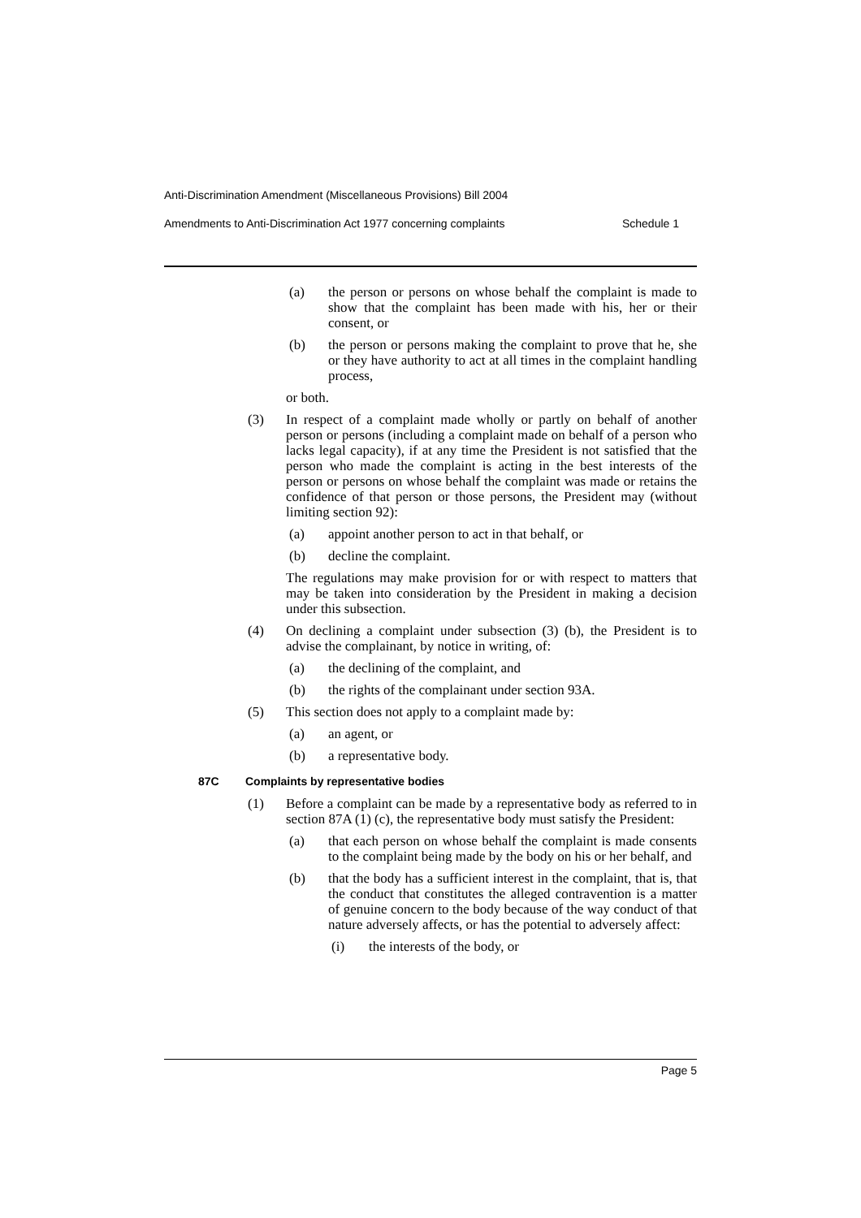Anti-Discrimination Amendment (Miscellaneous Provisions) Bill 2004
Amendments to Anti-Discrimination Act 1977 concerning complaints Schedule 1
(a) the person or persons on whose behalf the complaint is made to show that the complaint has been made with his, her or their consent, or
(b) the person or persons making the complaint to prove that he, she or they have authority to act at all times in the complaint handling process,
or both.
(3) In respect of a complaint made wholly or partly on behalf of another person or persons (including a complaint made on behalf of a person who lacks legal capacity), if at any time the President is not satisfied that the person who made the complaint is acting in the best interests of the person or persons on whose behalf the complaint was made or retains the confidence of that person or those persons, the President may (without limiting section 92):
(a) appoint another person to act in that behalf, or
(b) decline the complaint.
The regulations may make provision for or with respect to matters that may be taken into consideration by the President in making a decision under this subsection.
(4) On declining a complaint under subsection (3) (b), the President is to advise the complainant, by notice in writing, of:
(a) the declining of the complaint, and
(b) the rights of the complainant under section 93A.
(5) This section does not apply to a complaint made by:
(a) an agent, or
(b) a representative body.
87C Complaints by representative bodies
(1) Before a complaint can be made by a representative body as referred to in section 87A (1) (c), the representative body must satisfy the President:
(a) that each person on whose behalf the complaint is made consents to the complaint being made by the body on his or her behalf, and
(b) that the body has a sufficient interest in the complaint, that is, that the conduct that constitutes the alleged contravention is a matter of genuine concern to the body because of the way conduct of that nature adversely affects, or has the potential to adversely affect:
(i) the interests of the body, or
Page 5